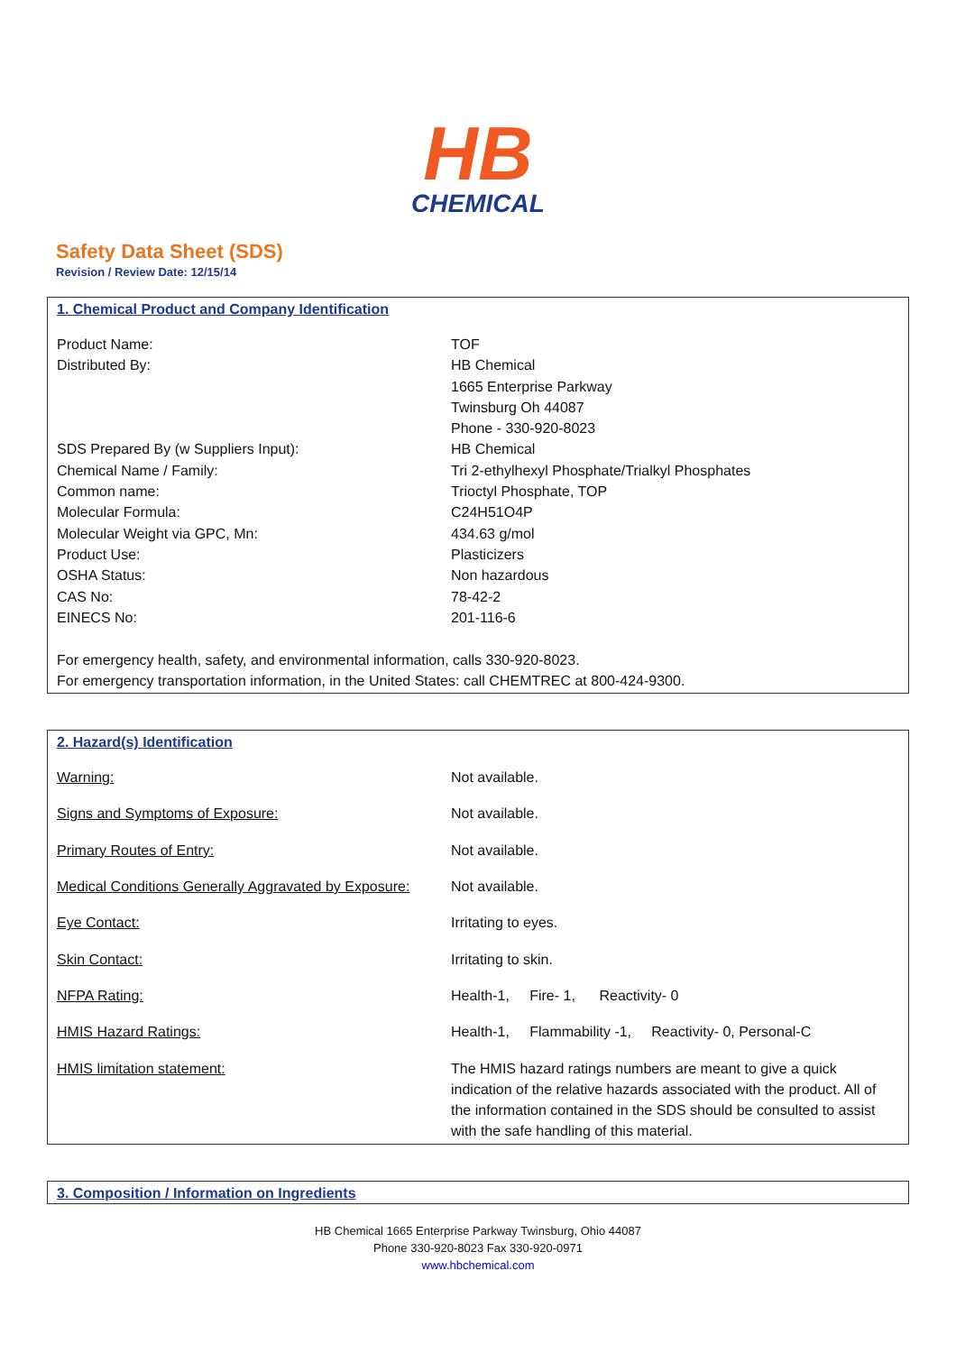HB
CHEMICAL
Safety Data Sheet (SDS)
Revision / Review Date: 12/15/14
1. Chemical Product and Company Identification
| Product Name: | TOF |
| Distributed By: | HB Chemical 1665 Enterprise Parkway Twinsburg Oh 44087 Phone - 330-920-8023 |
| SDS Prepared By (w Suppliers Input): | HB Chemical |
| Chemical Name / Family: | Tri 2-ethylhexyl Phosphate/Trialkyl Phosphates |
| Common name: | Trioctyl Phosphate, TOP |
| Molecular Formula: | C24H51O4P |
| Molecular Weight via GPC, Mn: | 434.63 g/mol |
| Product Use: | Plasticizers |
| OSHA Status: | Non hazardous |
| CAS No: | 78-42-2 |
| EINECS No: | 201-116-6 |
For emergency health, safety, and environmental information, calls 330-920-8023.
For emergency transportation information, in the United States: call CHEMTREC at 800-424-9300.
2. Hazard(s) Identification
| Warning: | Not available. |
| Signs and Symptoms of Exposure: | Not available. |
| Primary Routes of Entry: | Not available. |
| Medical Conditions Generally Aggravated by Exposure: | Not available. |
| Eye Contact: | Irritating to eyes. |
| Skin Contact: | Irritating to skin. |
| NFPA Rating: | Health-1, Fire- 1, Reactivity- 0 |
| HMIS Hazard Ratings: | Health-1, Flammability -1, Reactivity- 0, Personal-C |
| HMIS limitation statement: | The HMIS hazard ratings numbers are meant to give a quick indication of the relative hazards associated with the product. All of the information contained in the SDS should be consulted to assist with the safe handling of this material. |
3. Composition / Information on Ingredients
HB Chemical 1665 Enterprise Parkway Twinsburg, Ohio 44087
Phone 330-920-8023 Fax 330-920-0971
www.hbchemical.com